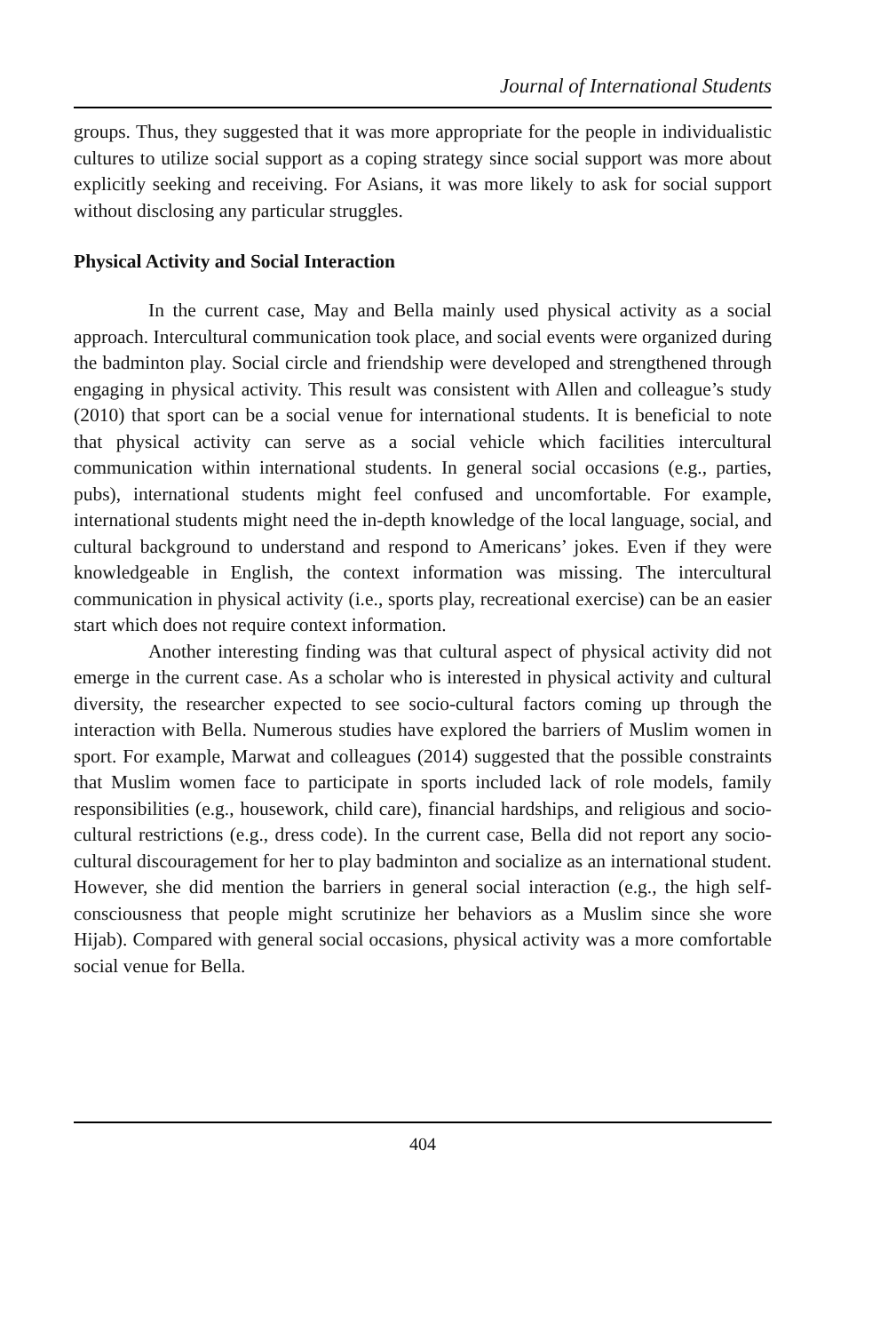Journal of International Students
groups. Thus, they suggested that it was more appropriate for the people in individualistic cultures to utilize social support as a coping strategy since social support was more about explicitly seeking and receiving. For Asians, it was more likely to ask for social support without disclosing any particular struggles.
Physical Activity and Social Interaction
In the current case, May and Bella mainly used physical activity as a social approach. Intercultural communication took place, and social events were organized during the badminton play. Social circle and friendship were developed and strengthened through engaging in physical activity. This result was consistent with Allen and colleague’s study (2010) that sport can be a social venue for international students. It is beneficial to note that physical activity can serve as a social vehicle which facilities intercultural communication within international students. In general social occasions (e.g., parties, pubs), international students might feel confused and uncomfortable. For example, international students might need the in-depth knowledge of the local language, social, and cultural background to understand and respond to Americans’ jokes. Even if they were knowledgeable in English, the context information was missing. The intercultural communication in physical activity (i.e., sports play, recreational exercise) can be an easier start which does not require context information.
Another interesting finding was that cultural aspect of physical activity did not emerge in the current case. As a scholar who is interested in physical activity and cultural diversity, the researcher expected to see socio-cultural factors coming up through the interaction with Bella. Numerous studies have explored the barriers of Muslim women in sport. For example, Marwat and colleagues (2014) suggested that the possible constraints that Muslim women face to participate in sports included lack of role models, family responsibilities (e.g., housework, child care), financial hardships, and religious and socio-cultural restrictions (e.g., dress code). In the current case, Bella did not report any socio-cultural discouragement for her to play badminton and socialize as an international student. However, she did mention the barriers in general social interaction (e.g., the high self-consciousness that people might scrutinize her behaviors as a Muslim since she wore Hijab). Compared with general social occasions, physical activity was a more comfortable social venue for Bella.
404